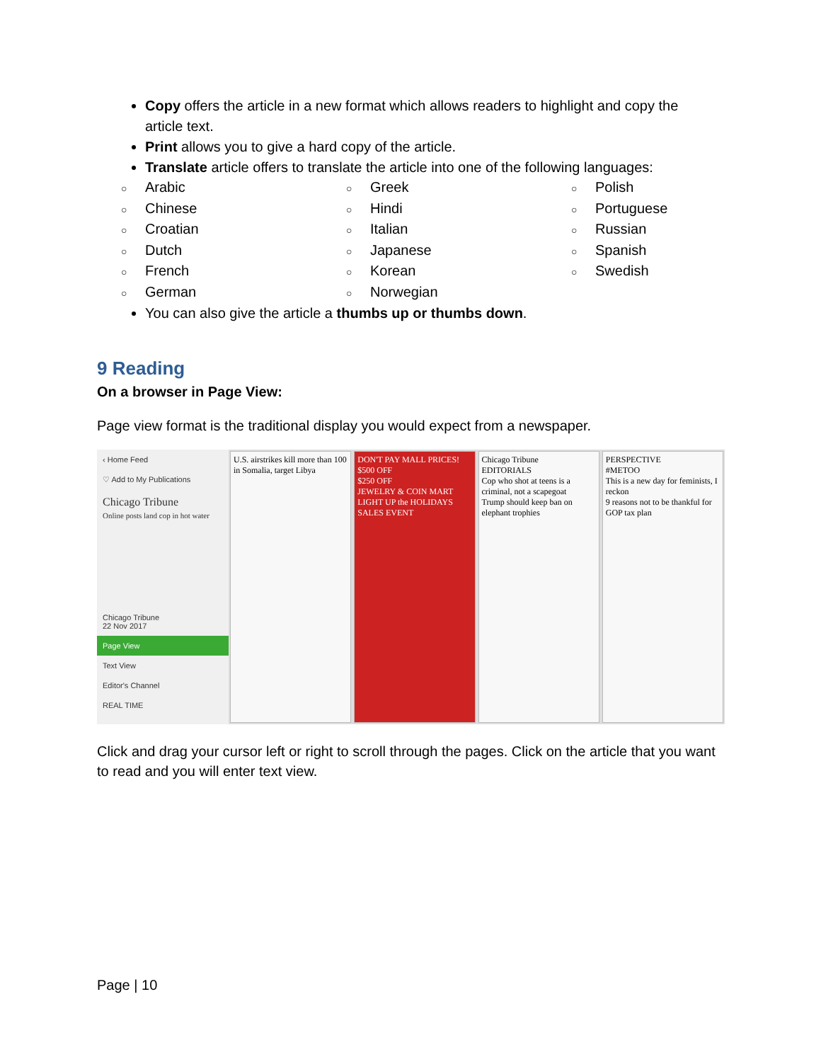Copy offers the article in a new format which allows readers to highlight and copy the article text.
Print allows you to give a hard copy of the article.
Translate article offers to translate the article into one of the following languages:
○ Arabic
○ Greek
○ Polish
○ Chinese
○ Hindi
○ Portuguese
○ Croatian
○ Italian
○ Russian
○ Dutch
○ Japanese
○ Spanish
○ French
○ Korean
○ Swedish
○ German
○ Norwegian
You can also give the article a thumbs up or thumbs down.
9 Reading
On a browser in Page View:
Page view format is the traditional display you would expect from a newspaper.
‹ Home Feed
♡ Add to My Publications
Chicago Tribune
Online posts land cop in hot water
Chicago Tribune
22 Nov 2017
Page View
Text View
Editor's Channel
REAL TIME
U.S. airstrikes kill more than 100 in Somalia, target Libya
DON'T PAY MALL PRICES!
$500 OFF
$250 OFF
JEWELRY & COIN MART
LIGHT UP the HOLIDAYS SALES EVENT
Chicago Tribune
EDITORIALS
Cop who shot at teens is a criminal, not a scapegoat
Trump should keep ban on elephant trophies
PERSPECTIVE
#METOO
This is a new day for feminists, I reckon
9 reasons not to be thankful for GOP tax plan
Click and drag your cursor left or right to scroll through the pages. Click on the article that you want to read and you will enter text view.
Page | 10